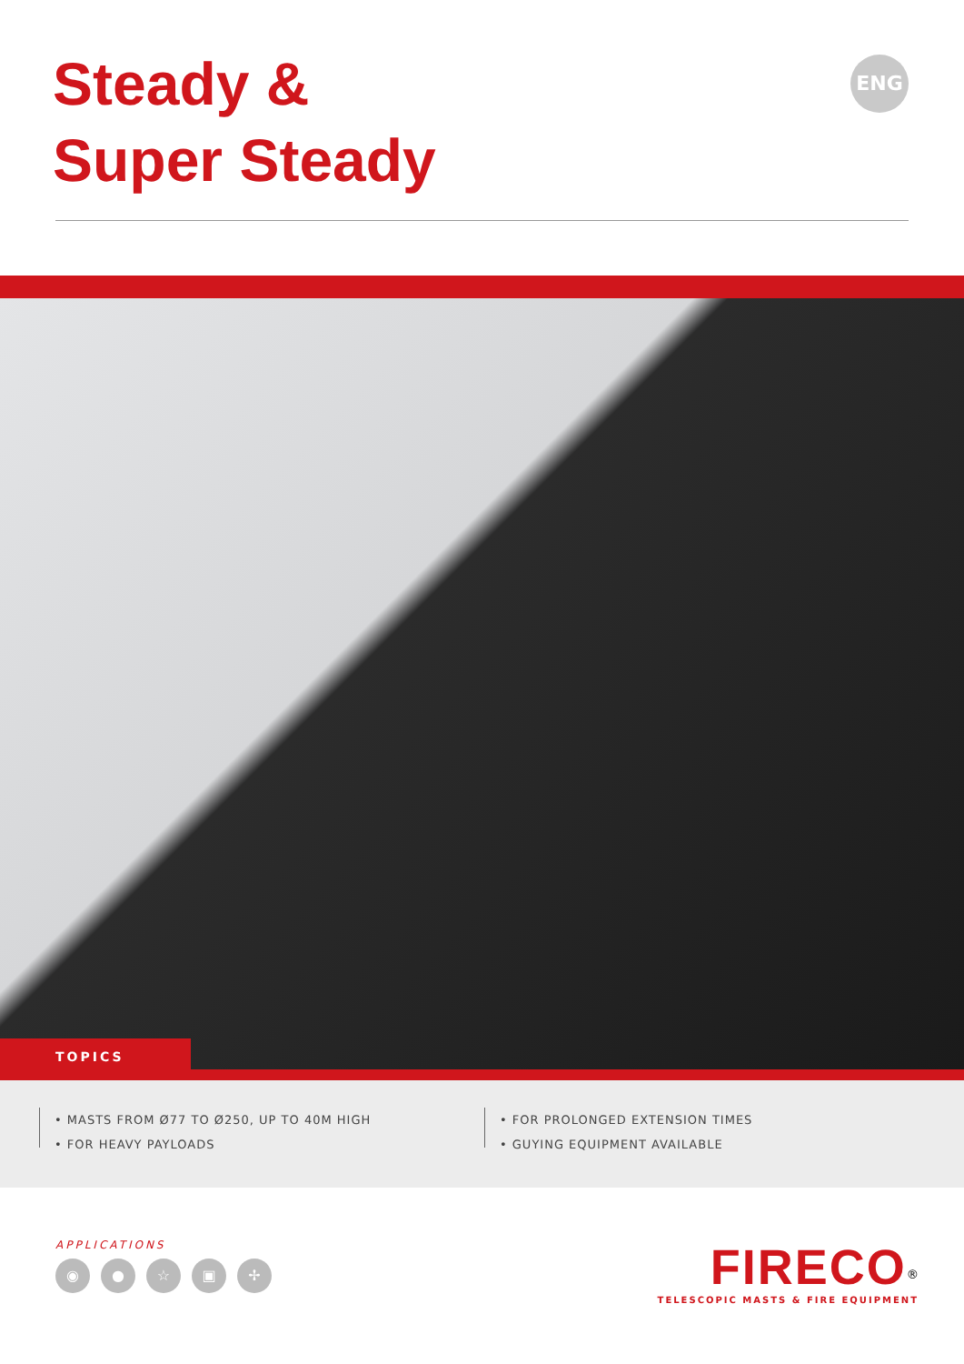Steady &
Super Steady
ENG
TOPICS
• MASTS FROM Ø77 TO Ø250, UP TO 40M HIGH
• FOR HEAVY PAYLOADS
• FOR PROLONGED EXTENSION TIMES
• GUYING EQUIPMENT AVAILABLE
APPLICATIONS
◉ ● ☆ ▣ ✢
FIRECO<sup>®</sup>
TELESCOPIC MASTS & FIRE EQUIPMENT